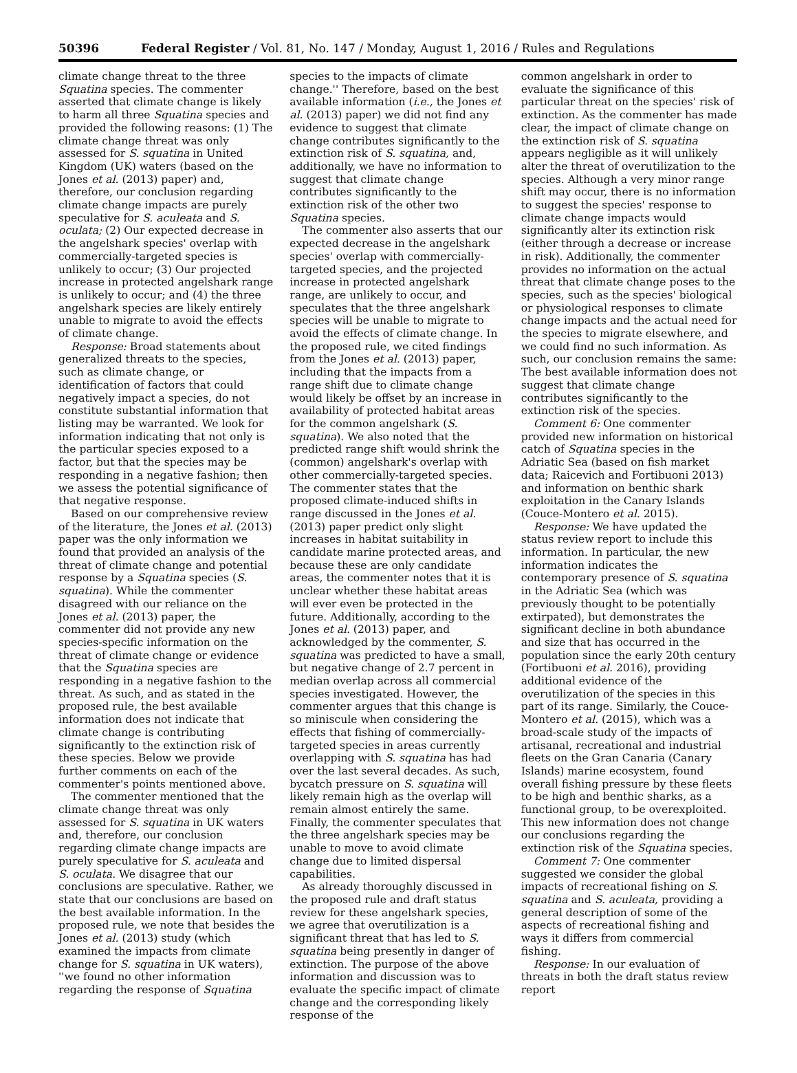50396 Federal Register / Vol. 81, No. 147 / Monday, August 1, 2016 / Rules and Regulations
climate change threat to the three Squatina species. The commenter asserted that climate change is likely to harm all three Squatina species and provided the following reasons: (1) The climate change threat was only assessed for S. squatina in United Kingdom (UK) waters (based on the Jones et al. (2013) paper) and, therefore, our conclusion regarding climate change impacts are purely speculative for S. aculeata and S. oculata; (2) Our expected decrease in the angelshark species' overlap with commercially-targeted species is unlikely to occur; (3) Our projected increase in protected angelshark range is unlikely to occur; and (4) the three angelshark species are likely entirely unable to migrate to avoid the effects of climate change.
Response: Broad statements about generalized threats to the species, such as climate change, or identification of factors that could negatively impact a species, do not constitute substantial information that listing may be warranted. We look for information indicating that not only is the particular species exposed to a factor, but that the species may be responding in a negative fashion; then we assess the potential significance of that negative response.
Based on our comprehensive review of the literature, the Jones et al. (2013) paper was the only information we found that provided an analysis of the threat of climate change and potential response by a Squatina species (S. squatina). While the commenter disagreed with our reliance on the Jones et al. (2013) paper, the commenter did not provide any new species-specific information on the threat of climate change or evidence that the Squatina species are responding in a negative fashion to the threat. As such, and as stated in the proposed rule, the best available information does not indicate that climate change is contributing significantly to the extinction risk of these species. Below we provide further comments on each of the commenter's points mentioned above.
The commenter mentioned that the climate change threat was only assessed for S. squatina in UK waters and, therefore, our conclusion regarding climate change impacts are purely speculative for S. aculeata and S. oculata. We disagree that our conclusions are speculative. Rather, we state that our conclusions are based on the best available information. In the proposed rule, we note that besides the Jones et al. (2013) study (which examined the impacts from climate change for S. squatina in UK waters), ''we found no other information regarding the response of Squatina
species to the impacts of climate change.'' Therefore, based on the best available information (i.e., the Jones et al. (2013) paper) we did not find any evidence to suggest that climate change contributes significantly to the extinction risk of S. squatina, and, additionally, we have no information to suggest that climate change contributes significantly to the extinction risk of the other two Squatina species.
The commenter also asserts that our expected decrease in the angelshark species' overlap with commercially-targeted species, and the projected increase in protected angelshark range, are unlikely to occur, and speculates that the three angelshark species will be unable to migrate to avoid the effects of climate change. In the proposed rule, we cited findings from the Jones et al. (2013) paper, including that the impacts from a range shift due to climate change would likely be offset by an increase in availability of protected habitat areas for the common angelshark (S. squatina). We also noted that the predicted range shift would shrink the (common) angelshark's overlap with other commercially-targeted species. The commenter states that the proposed climate-induced shifts in range discussed in the Jones et al. (2013) paper predict only slight increases in habitat suitability in candidate marine protected areas, and because these are only candidate areas, the commenter notes that it is unclear whether these habitat areas will ever even be protected in the future. Additionally, according to the Jones et al. (2013) paper, and acknowledged by the commenter, S. squatina was predicted to have a small, but negative change of 2.7 percent in median overlap across all commercial species investigated. However, the commenter argues that this change is so miniscule when considering the effects that fishing of commercially-targeted species in areas currently overlapping with S. squatina has had over the last several decades. As such, bycatch pressure on S. squatina will likely remain high as the overlap will remain almost entirely the same. Finally, the commenter speculates that the three angelshark species may be unable to move to avoid climate change due to limited dispersal capabilities.
As already thoroughly discussed in the proposed rule and draft status review for these angelshark species, we agree that overutilization is a significant threat that has led to S. squatina being presently in danger of extinction. The purpose of the above information and discussion was to evaluate the specific impact of climate change and the corresponding likely response of the
common angelshark in order to evaluate the significance of this particular threat on the species' risk of extinction. As the commenter has made clear, the impact of climate change on the extinction risk of S. squatina appears negligible as it will unlikely alter the threat of overutilization to the species. Although a very minor range shift may occur, there is no information to suggest the species' response to climate change impacts would significantly alter its extinction risk (either through a decrease or increase in risk). Additionally, the commenter provides no information on the actual threat that climate change poses to the species, such as the species' biological or physiological responses to climate change impacts and the actual need for the species to migrate elsewhere, and we could find no such information. As such, our conclusion remains the same: The best available information does not suggest that climate change contributes significantly to the extinction risk of the species.
Comment 6: One commenter provided new information on historical catch of Squatina species in the Adriatic Sea (based on fish market data; Raicevich and Fortibuoni 2013) and information on benthic shark exploitation in the Canary Islands (Couce-Montero et al. 2015).
Response: We have updated the status review report to include this information. In particular, the new information indicates the contemporary presence of S. squatina in the Adriatic Sea (which was previously thought to be potentially extirpated), but demonstrates the significant decline in both abundance and size that has occurred in the population since the early 20th century (Fortibuoni et al. 2016), providing additional evidence of the overutilization of the species in this part of its range. Similarly, the Couce-Montero et al. (2015), which was a broad-scale study of the impacts of artisanal, recreational and industrial fleets on the Gran Canaria (Canary Islands) marine ecosystem, found overall fishing pressure by these fleets to be high and benthic sharks, as a functional group, to be overexploited. This new information does not change our conclusions regarding the extinction risk of the Squatina species.
Comment 7: One commenter suggested we consider the global impacts of recreational fishing on S. squatina and S. aculeata, providing a general description of some of the aspects of recreational fishing and ways it differs from commercial fishing.
Response: In our evaluation of threats in both the draft status review report